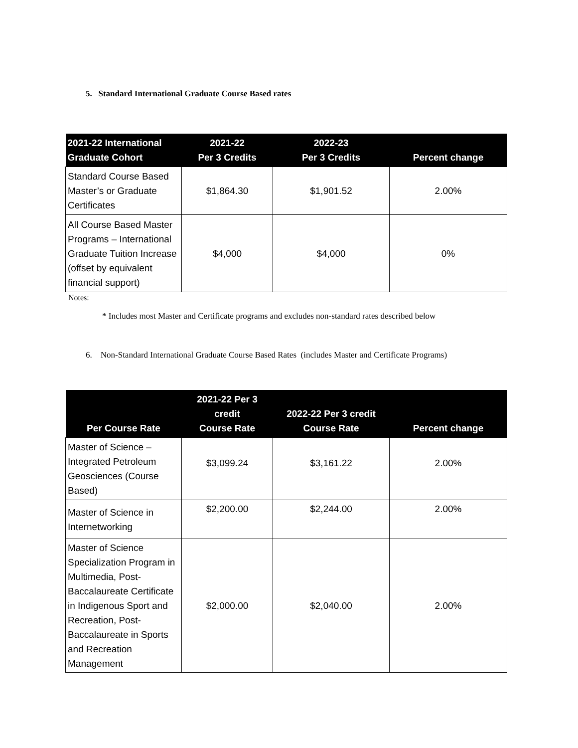5. Standard International Graduate Course Based rates
| 2021-22 International Graduate Cohort | 2021-22 Per 3 Credits | 2022-23 Per 3 Credits | Percent change |
| --- | --- | --- | --- |
| Standard Course Based Master’s or Graduate Certificates | $1,864.30 | $1,901.52 | 2.00% |
| All Course Based Master Programs – International Graduate Tuition Increase (offset by equivalent financial support) | $4,000 | $4,000 | 0% |
Notes:
* Includes most Master and Certificate programs and excludes non-standard rates described below
6. Non-Standard International Graduate Course Based Rates (includes Master and Certificate Programs)
| Per Course Rate | 2021-22 Per 3 credit Course Rate | 2022-22 Per 3 credit Course Rate | Percent change |
| --- | --- | --- | --- |
| Master of Science – Integrated Petroleum Geosciences (Course Based) | $3,099.24 | $3,161.22 | 2.00% |
| Master of Science in Internetworking | $2,200.00 | $2,244.00 | 2.00% |
| Master of Science Specialization Program in Multimedia, Post-Baccalaureate Certificate in Indigenous Sport and Recreation, Post-Baccalaureate in Sports and Recreation Management | $2,000.00 | $2,040.00 | 2.00% |